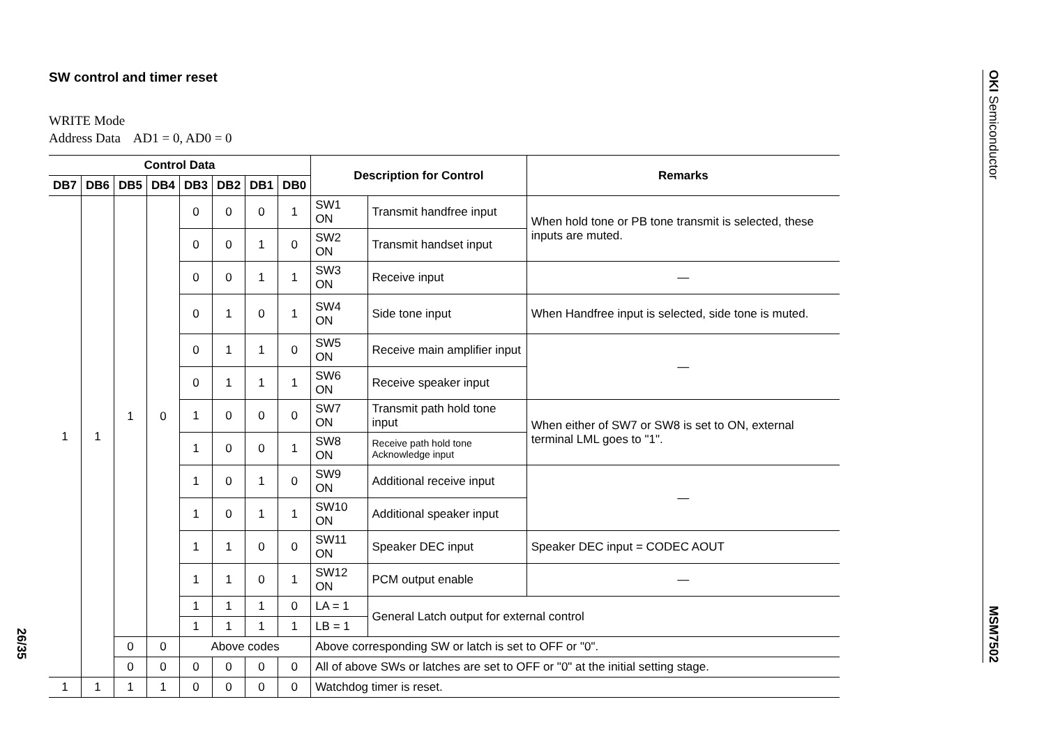SW control and timer reset
WRITE Mode
Address Data AD1 = 0, AD0 = 0
| Control Data | | | | | | | | Description for Control | | Remarks |
| --- | --- | --- | --- | --- | --- | --- | --- | --- | --- | --- |
| DB7 | DB6 | DB5 | DB4 | DB3 | DB2 | DB1 | DB0 | | | |
| 1 | 1 | 1 | 0 | 0 | 0 | 0 | 1 | SW1 ON | Transmit handfree input | When hold tone or PB tone transmit is selected, these inputs are muted. |
| | | | | 0 | 0 | 1 | 0 | SW2 ON | Transmit handset input | |
| | | | | 0 | 0 | 1 | 1 | SW3 ON | Receive input | — |
| | | | | 0 | 1 | 0 | 1 | SW4 ON | Side tone input | When Handfree input is selected, side tone is muted. |
| | | | | 0 | 1 | 1 | 0 | SW5 ON | Receive main amplifier input | — |
| | | | | 0 | 1 | 1 | 1 | SW6 ON | Receive speaker input | |
| | | | | 1 | 0 | 0 | 0 | SW7 ON | Transmit path hold tone input | When either of SW7 or SW8 is set to ON, external terminal LML goes to "1". |
| | | | | 1 | 0 | 0 | 1 | SW8 ON | Receive path hold tone Acknowledge input | |
| | | | | 1 | 0 | 1 | 0 | SW9 ON | Additional receive input | — |
| | | | | 1 | 0 | 1 | 1 | SW10 ON | Additional speaker input | |
| | | | | 1 | 1 | 0 | 0 | SW11 ON | Speaker DEC input | Speaker DEC input = CODEC AOUT |
| | | | | 1 | 1 | 0 | 1 | SW12 ON | PCM output enable | — |
| | | | | 1 | 1 | 1 | 0 | LA = 1 | General Latch output for external control | |
| | | | | 1 | 1 | 1 | 1 | LB = 1 | | |
| | | 0 | 0 | Above codes | | | | Above corresponding SW or latch is set to OFF or "0". | | |
| | | 0 | 0 | 0 | 0 | 0 | 0 | All of above SWs or latches are set to OFF or "0" at the initial setting stage. | | |
| 1 | 1 | 1 | 1 | 0 | 0 | 0 | 0 | Watchdog timer is reset. | | |
26/35
OKI Semiconductor
MSM7502